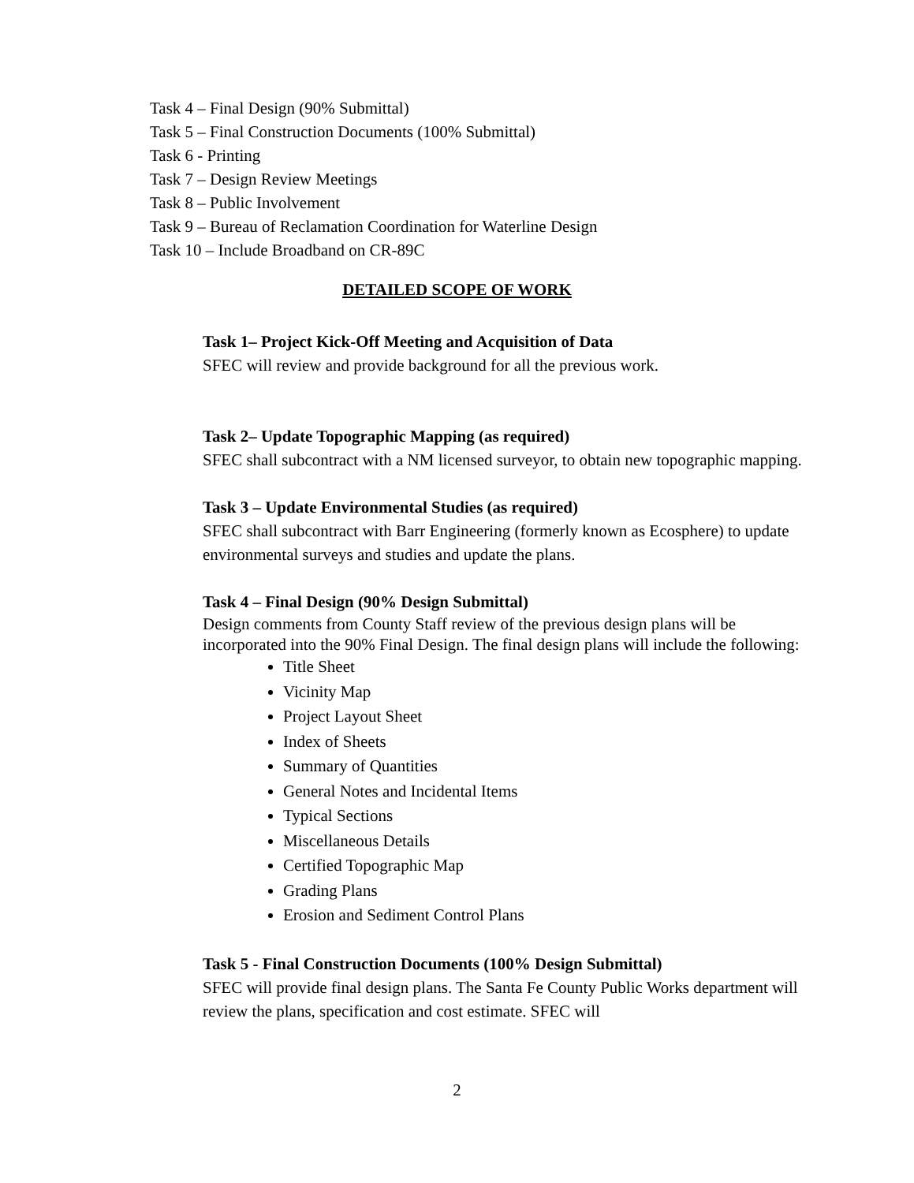Task 4 – Final Design (90% Submittal)
Task 5 – Final Construction Documents (100% Submittal)
Task 6 - Printing
Task 7 – Design Review Meetings
Task 8 – Public Involvement
Task 9 – Bureau of Reclamation Coordination for Waterline Design
Task 10 – Include Broadband on CR-89C
DETAILED SCOPE OF WORK
Task 1– Project Kick-Off Meeting and Acquisition of Data
SFEC will review and provide background for all the previous work.
Task 2– Update Topographic Mapping (as required)
SFEC shall subcontract with a NM licensed surveyor, to obtain new topographic mapping.
Task 3 – Update Environmental Studies (as required)
SFEC shall subcontract with Barr Engineering (formerly known as Ecosphere) to update environmental surveys and studies and update the plans.
Task 4 – Final Design (90% Design Submittal)
Design comments from County Staff review of the previous design plans will be incorporated into the 90% Final Design. The final design plans will include the following:
Title Sheet
Vicinity Map
Project Layout Sheet
Index of Sheets
Summary of Quantities
General Notes and Incidental Items
Typical Sections
Miscellaneous Details
Certified Topographic Map
Grading Plans
Erosion and Sediment Control Plans
Task 5 - Final Construction Documents (100% Design Submittal)
SFEC will provide final design plans. The Santa Fe County Public Works department will review the plans, specification and cost estimate. SFEC will
2